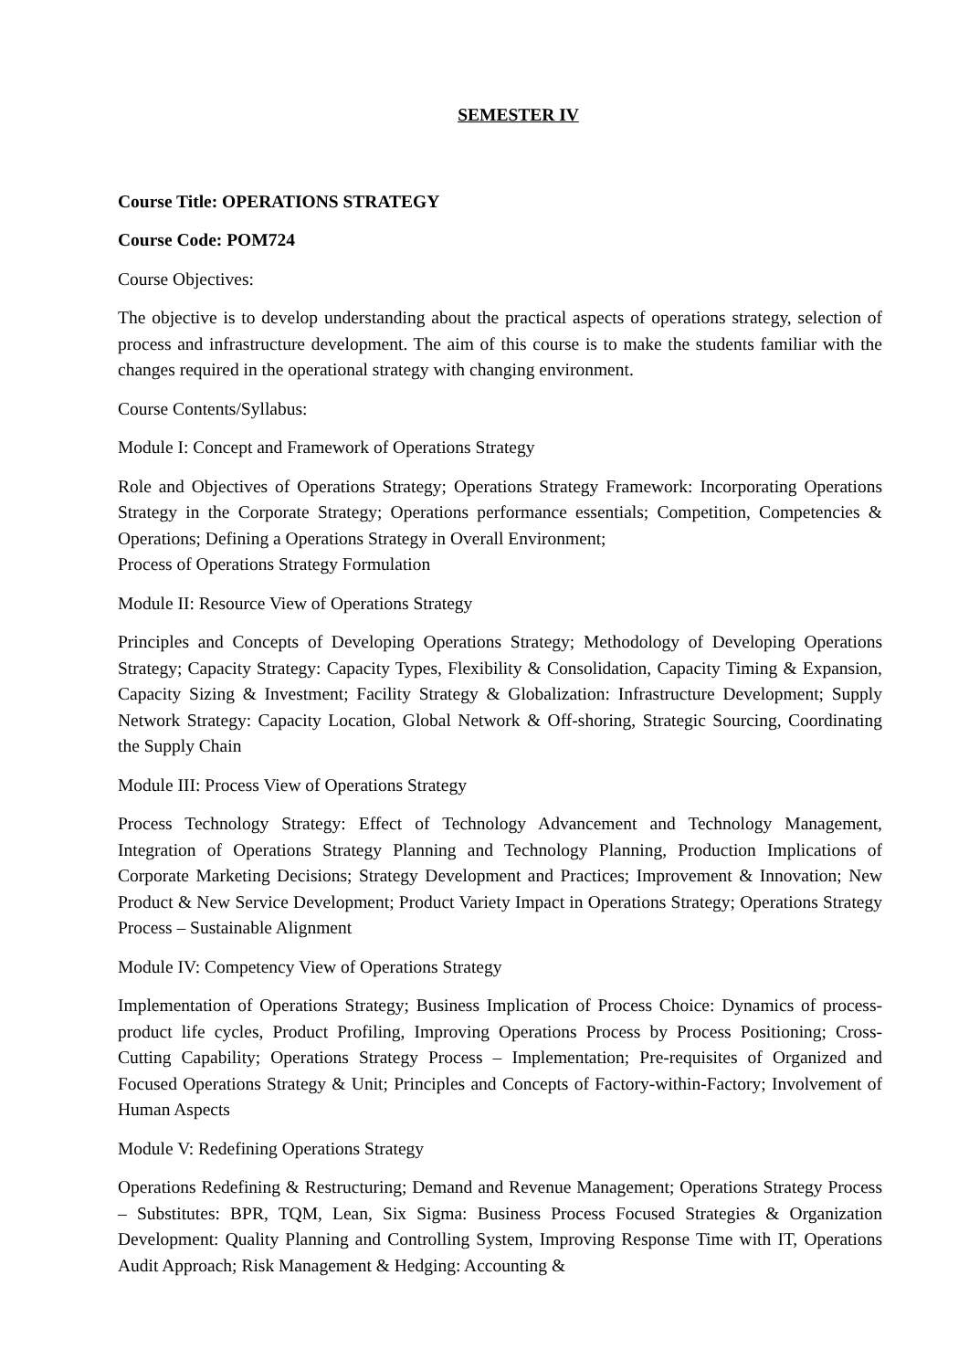SEMESTER IV
Course Title: OPERATIONS STRATEGY
Course Code: POM724
Course Objectives:
The objective is to develop understanding about the practical aspects of operations strategy, selection of process and infrastructure development. The aim of this course is to make the students familiar with the changes required in the operational strategy with changing environment.
Course Contents/Syllabus:
Module I: Concept and Framework of Operations Strategy
Role and Objectives of Operations Strategy; Operations Strategy Framework: Incorporating Operations Strategy in the Corporate Strategy; Operations performance essentials; Competition, Competencies & Operations; Defining a Operations Strategy in Overall Environment;
Process of Operations Strategy Formulation
Module II: Resource View of Operations Strategy
Principles and Concepts of Developing Operations Strategy; Methodology of Developing Operations Strategy; Capacity Strategy: Capacity Types, Flexibility & Consolidation, Capacity Timing & Expansion, Capacity Sizing & Investment; Facility Strategy & Globalization: Infrastructure Development; Supply Network Strategy: Capacity Location, Global Network & Off-shoring, Strategic Sourcing, Coordinating the Supply Chain
Module III: Process View of Operations Strategy
Process Technology Strategy: Effect of Technology Advancement and Technology Management, Integration of Operations Strategy Planning and Technology Planning, Production Implications of Corporate Marketing Decisions; Strategy Development and Practices; Improvement & Innovation; New Product & New Service Development; Product Variety Impact in Operations Strategy; Operations Strategy Process – Sustainable Alignment
Module IV: Competency View of Operations Strategy
Implementation of Operations Strategy; Business Implication of Process Choice: Dynamics of process-product life cycles, Product Profiling, Improving Operations Process by Process Positioning; Cross-Cutting Capability; Operations Strategy Process – Implementation; Pre-requisites of Organized and Focused Operations Strategy & Unit; Principles and Concepts of Factory-within-Factory; Involvement of Human Aspects
Module V: Redefining Operations Strategy
Operations Redefining & Restructuring; Demand and Revenue Management; Operations Strategy Process – Substitutes: BPR, TQM, Lean, Six Sigma: Business Process Focused Strategies & Organization Development: Quality Planning and Controlling System, Improving Response Time with IT, Operations Audit Approach; Risk Management & Hedging: Accounting &